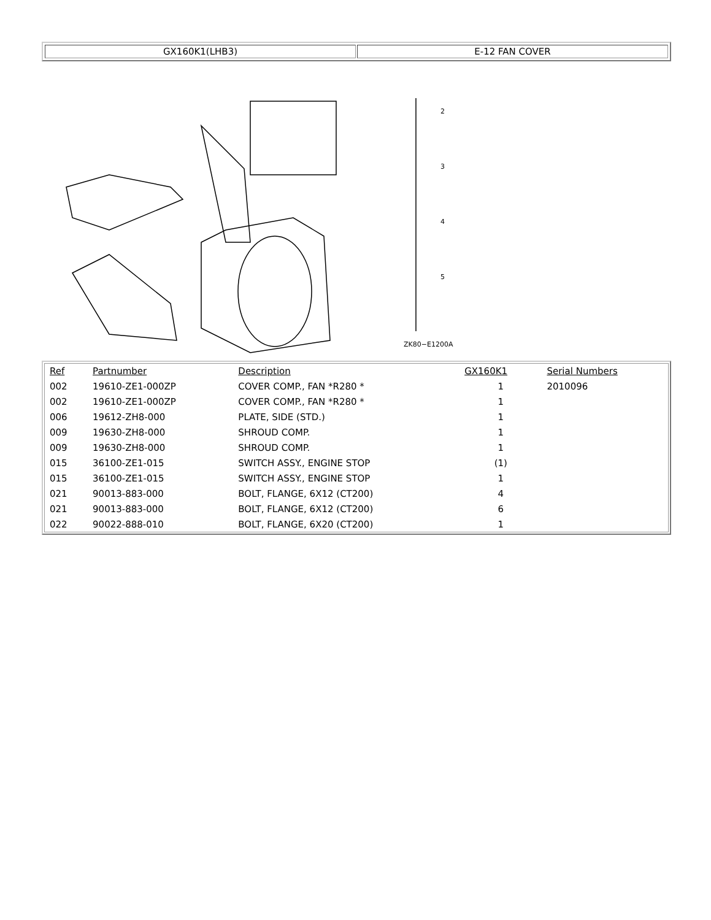GX160K1(LHB3) E-12 FAN COVER
2
3
4
5
ZK80−E1200A
| Ref | Partnumber | Description | GX160K1 | Serial Numbers |
| --- | --- | --- | --- | --- |
| 002 | 19610-ZE1-000ZP | COVER COMP., FAN *R280 * | 1 | 2010096 |
| 002 | 19610-ZE1-000ZP | COVER COMP., FAN *R280 * | 1 | |
| 006 | 19612-ZH8-000 | PLATE, SIDE (STD.) | 1 | |
| 009 | 19630-ZH8-000 | SHROUD COMP. | 1 | |
| 009 | 19630-ZH8-000 | SHROUD COMP. | 1 | |
| 015 | 36100-ZE1-015 | SWITCH ASSY., ENGINE STOP | (1) | |
| 015 | 36100-ZE1-015 | SWITCH ASSY., ENGINE STOP | 1 | |
| 021 | 90013-883-000 | BOLT, FLANGE, 6X12 (CT200) | 4 | |
| 021 | 90013-883-000 | BOLT, FLANGE, 6X12 (CT200) | 6 | |
| 022 | 90022-888-010 | BOLT, FLANGE, 6X20 (CT200) | 1 | |